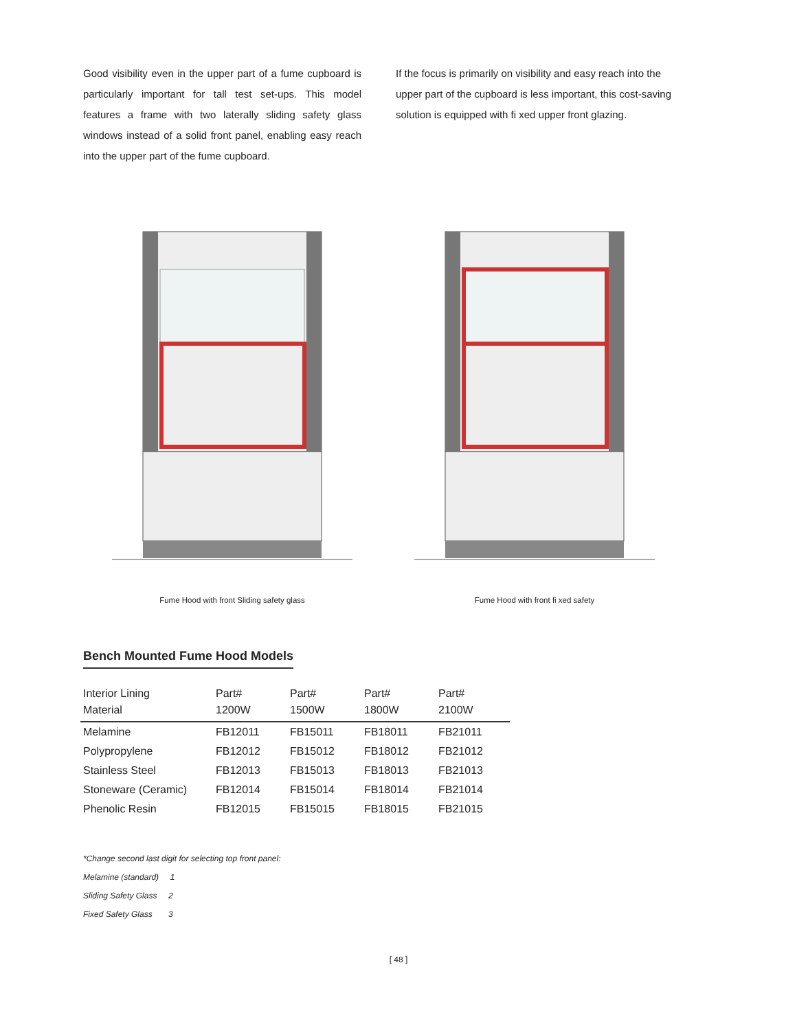Good visibility even in the upper part of a fume cupboard is particularly important for tall test set-ups. This model features a frame with two laterally sliding safety glass windows instead of a solid front panel, enabling easy reach into the upper part of the fume cupboard.
If the focus is primarily on visibility and easy reach into the upper part of the cupboard is less important, this cost-saving solution is equipped with fi xed upper front glazing.
Fume Hood with front Sliding safety glass Fume Hood with front fi xed safety
Bench Mounted Fume Hood Models
| Interior Lining Material | Part# 1200W | Part# 1500W | Part# 1800W | Part# 2100W |
| --- | --- | --- | --- | --- |
| Melamine | FB12011 | FB15011 | FB18011 | FB21011 |
| Polypropylene | FB12012 | FB15012 | FB18012 | FB21012 |
| Stainless Steel | FB12013 | FB15013 | FB18013 | FB21013 |
| Stoneware (Ceramic) | FB12014 | FB15014 | FB18014 | FB21014 |
| Phenolic Resin | FB12015 | FB15015 | FB18015 | FB21015 |
*Change second last digit for selecting top front panel:
Melamine (standard) 1
Sliding Safety Glass 2
Fixed Safety Glass 3
[ 48 ]